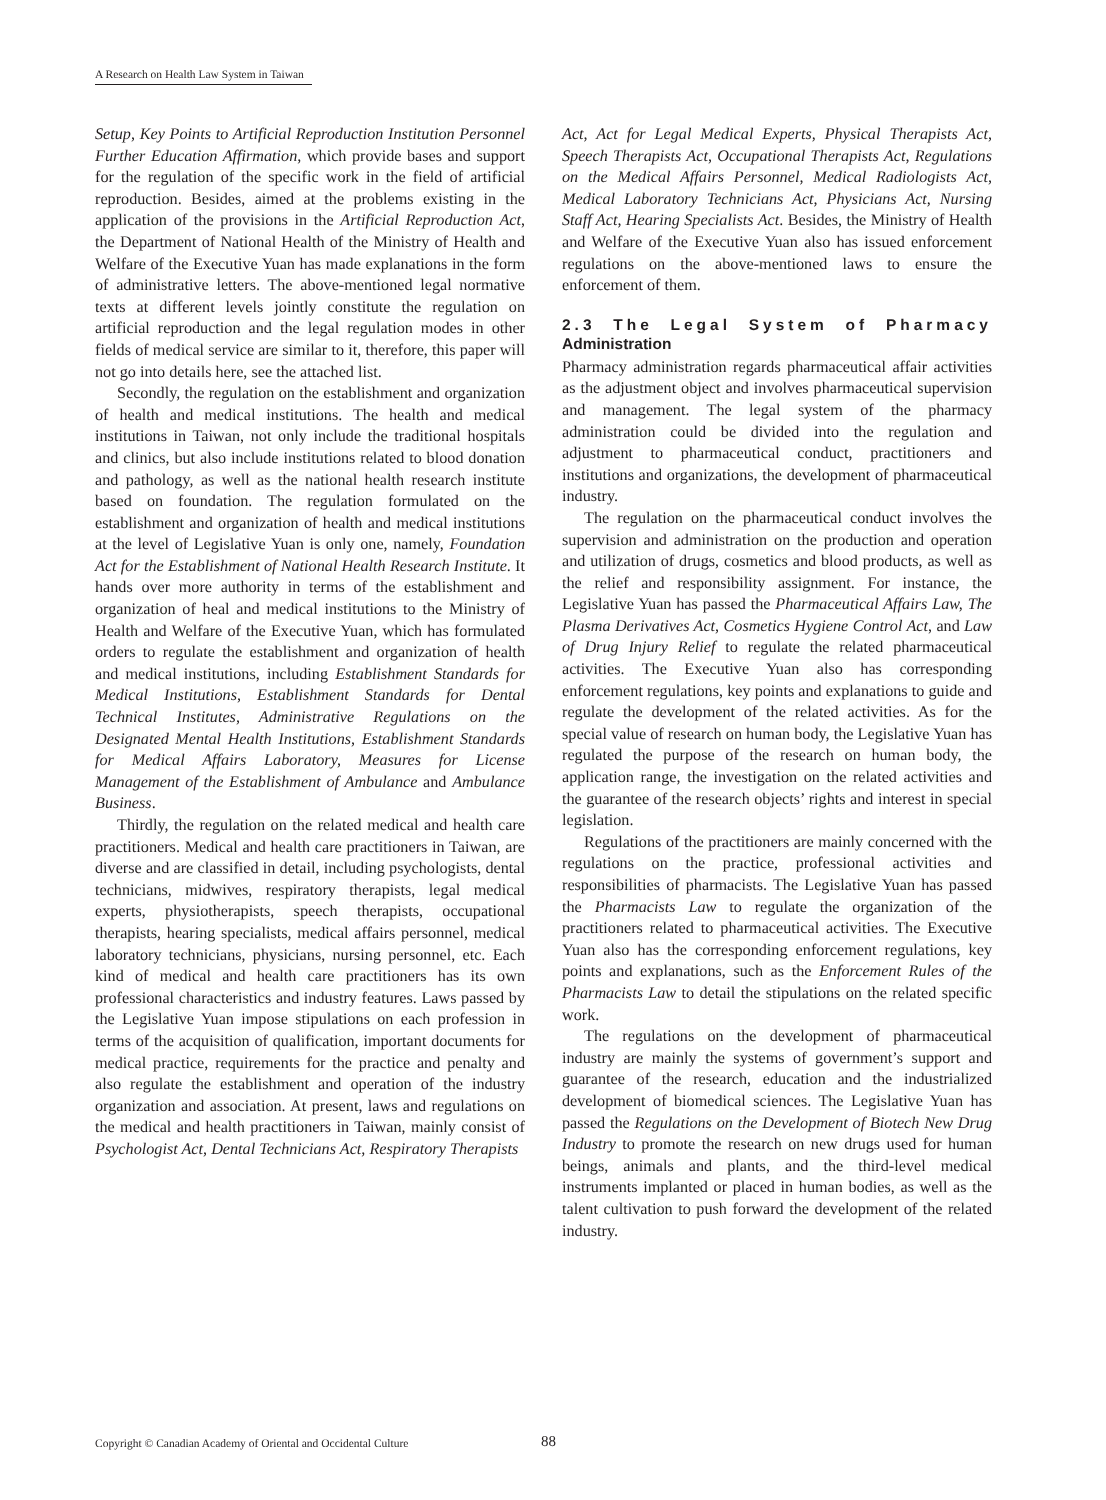A Research on Health Law System in Taiwan
Setup, Key Points to Artificial Reproduction Institution Personnel Further Education Affirmation, which provide bases and support for the regulation of the specific work in the field of artificial reproduction. Besides, aimed at the problems existing in the application of the provisions in the Artificial Reproduction Act, the Department of National Health of the Ministry of Health and Welfare of the Executive Yuan has made explanations in the form of administrative letters. The above-mentioned legal normative texts at different levels jointly constitute the regulation on artificial reproduction and the legal regulation modes in other fields of medical service are similar to it, therefore, this paper will not go into details here, see the attached list.
Secondly, the regulation on the establishment and organization of health and medical institutions. The health and medical institutions in Taiwan, not only include the traditional hospitals and clinics, but also include institutions related to blood donation and pathology, as well as the national health research institute based on foundation. The regulation formulated on the establishment and organization of health and medical institutions at the level of Legislative Yuan is only one, namely, Foundation Act for the Establishment of National Health Research Institute. It hands over more authority in terms of the establishment and organization of heal and medical institutions to the Ministry of Health and Welfare of the Executive Yuan, which has formulated orders to regulate the establishment and organization of health and medical institutions, including Establishment Standards for Medical Institutions, Establishment Standards for Dental Technical Institutes, Administrative Regulations on the Designated Mental Health Institutions, Establishment Standards for Medical Affairs Laboratory, Measures for License Management of the Establishment of Ambulance and Ambulance Business.
Thirdly, the regulation on the related medical and health care practitioners. Medical and health care practitioners in Taiwan, are diverse and are classified in detail, including psychologists, dental technicians, midwives, respiratory therapists, legal medical experts, physiotherapists, speech therapists, occupational therapists, hearing specialists, medical affairs personnel, medical laboratory technicians, physicians, nursing personnel, etc. Each kind of medical and health care practitioners has its own professional characteristics and industry features. Laws passed by the Legislative Yuan impose stipulations on each profession in terms of the acquisition of qualification, important documents for medical practice, requirements for the practice and penalty and also regulate the establishment and operation of the industry organization and association. At present, laws and regulations on the medical and health practitioners in Taiwan, mainly consist of Psychologist Act, Dental Technicians Act, Respiratory Therapists
Act, Act for Legal Medical Experts, Physical Therapists Act, Speech Therapists Act, Occupational Therapists Act, Regulations on the Medical Affairs Personnel, Medical Radiologists Act, Medical Laboratory Technicians Act, Physicians Act, Nursing Staff Act, Hearing Specialists Act. Besides, the Ministry of Health and Welfare of the Executive Yuan also has issued enforcement regulations on the above-mentioned laws to ensure the enforcement of them.
2.3 The Legal System of Pharmacy Administration
Pharmacy administration regards pharmaceutical affair activities as the adjustment object and involves pharmaceutical supervision and management. The legal system of the pharmacy administration could be divided into the regulation and adjustment to pharmaceutical conduct, practitioners and institutions and organizations, the development of pharmaceutical industry.
The regulation on the pharmaceutical conduct involves the supervision and administration on the production and operation and utilization of drugs, cosmetics and blood products, as well as the relief and responsibility assignment. For instance, the Legislative Yuan has passed the Pharmaceutical Affairs Law, The Plasma Derivatives Act, Cosmetics Hygiene Control Act, and Law of Drug Injury Relief to regulate the related pharmaceutical activities. The Executive Yuan also has corresponding enforcement regulations, key points and explanations to guide and regulate the development of the related activities. As for the special value of research on human body, the Legislative Yuan has regulated the purpose of the research on human body, the application range, the investigation on the related activities and the guarantee of the research objects’ rights and interest in special legislation.
Regulations of the practitioners are mainly concerned with the regulations on the practice, professional activities and responsibilities of pharmacists. The Legislative Yuan has passed the Pharmacists Law to regulate the organization of the practitioners related to pharmaceutical activities. The Executive Yuan also has the corresponding enforcement regulations, key points and explanations, such as the Enforcement Rules of the Pharmacists Law to detail the stipulations on the related specific work.
The regulations on the development of pharmaceutical industry are mainly the systems of government’s support and guarantee of the research, education and the industrialized development of biomedical sciences. The Legislative Yuan has passed the Regulations on the Development of Biotech New Drug Industry to promote the research on new drugs used for human beings, animals and plants, and the third-level medical instruments implanted or placed in human bodies, as well as the talent cultivation to push forward the development of the related industry.
Copyright © Canadian Academy of Oriental and Occidental Culture
88